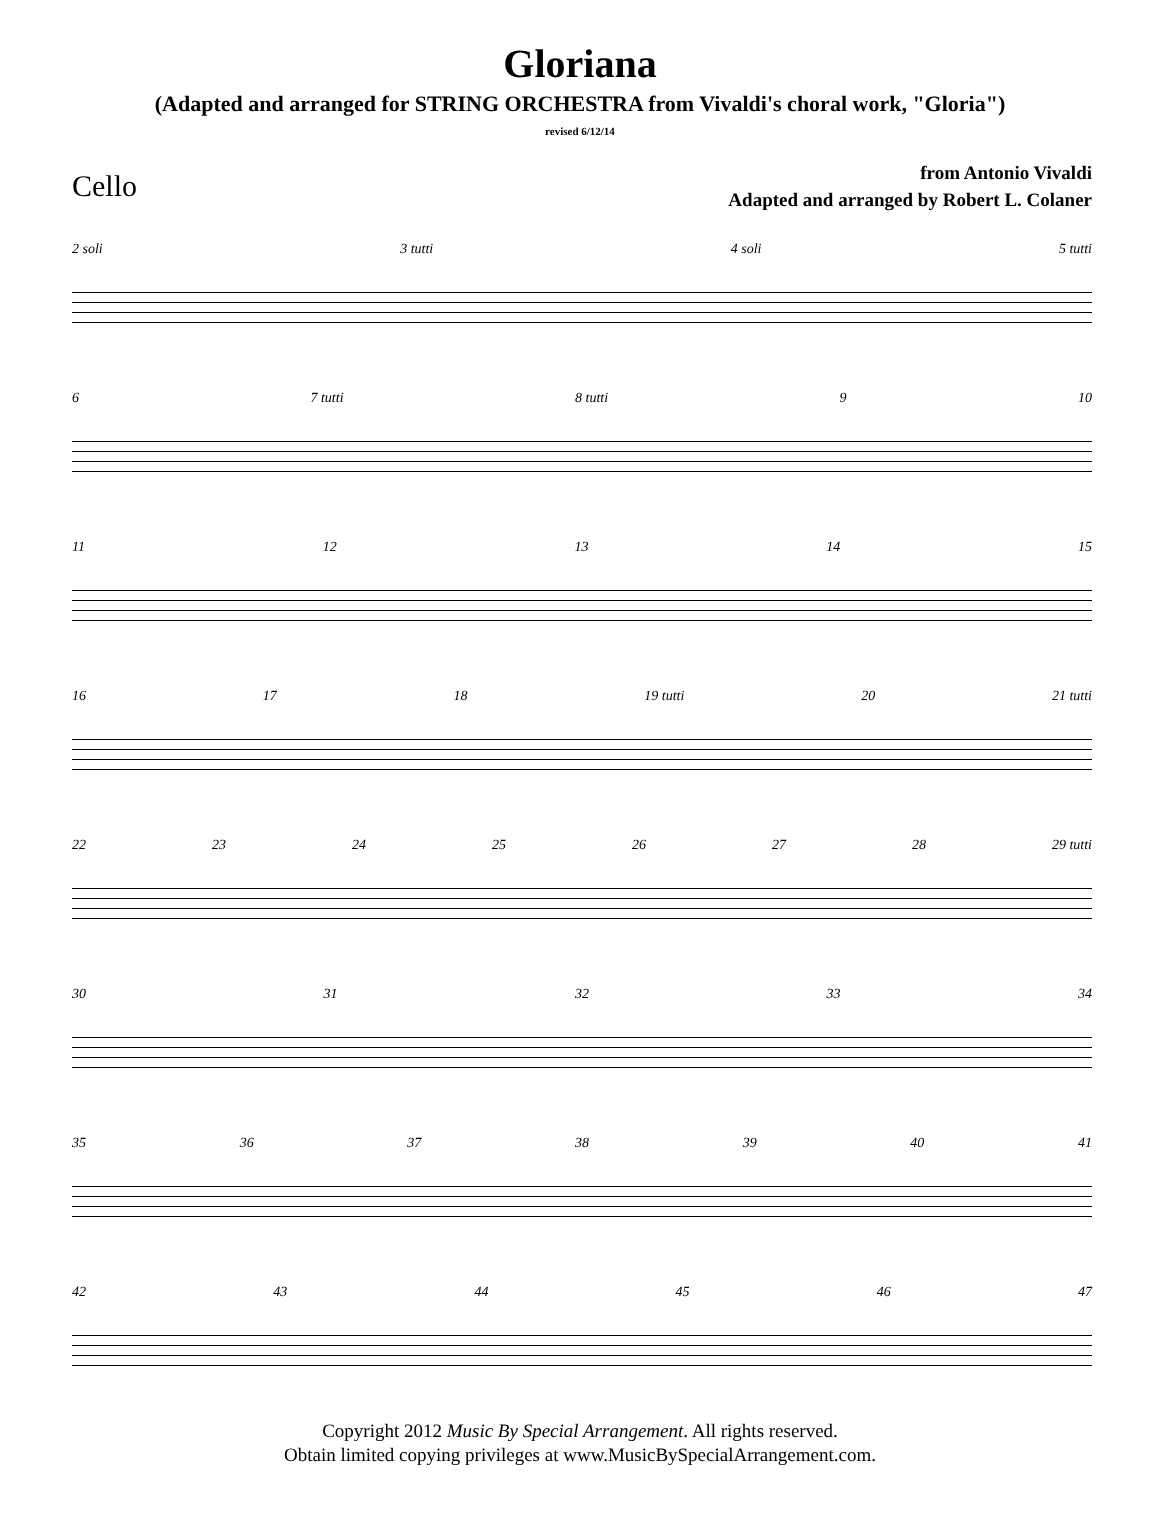Gloriana
(Adapted and arranged for STRING ORCHESTRA from Vivaldi's choral work, "Gloria")
revised 6/12/14
Cello
from Antonio Vivaldi
Adapted and arranged by Robert L. Colaner
2 soli 3 tutti 4 soli 5 tutti
6 7 tutti 8 tutti 9 10
11 12 13 14 15
16 17 18 19 tutti 20 21 tutti
22 23 24 25 26 27 28 29 tutti
30 31 32 33 34
35 36 37 38 39 40 41
42 43 44 45 46 47
Copyright 2012 Music By Special Arrangement. All rights reserved.
Obtain limited copying privileges at www.MusicBySpecialArrangement.com.